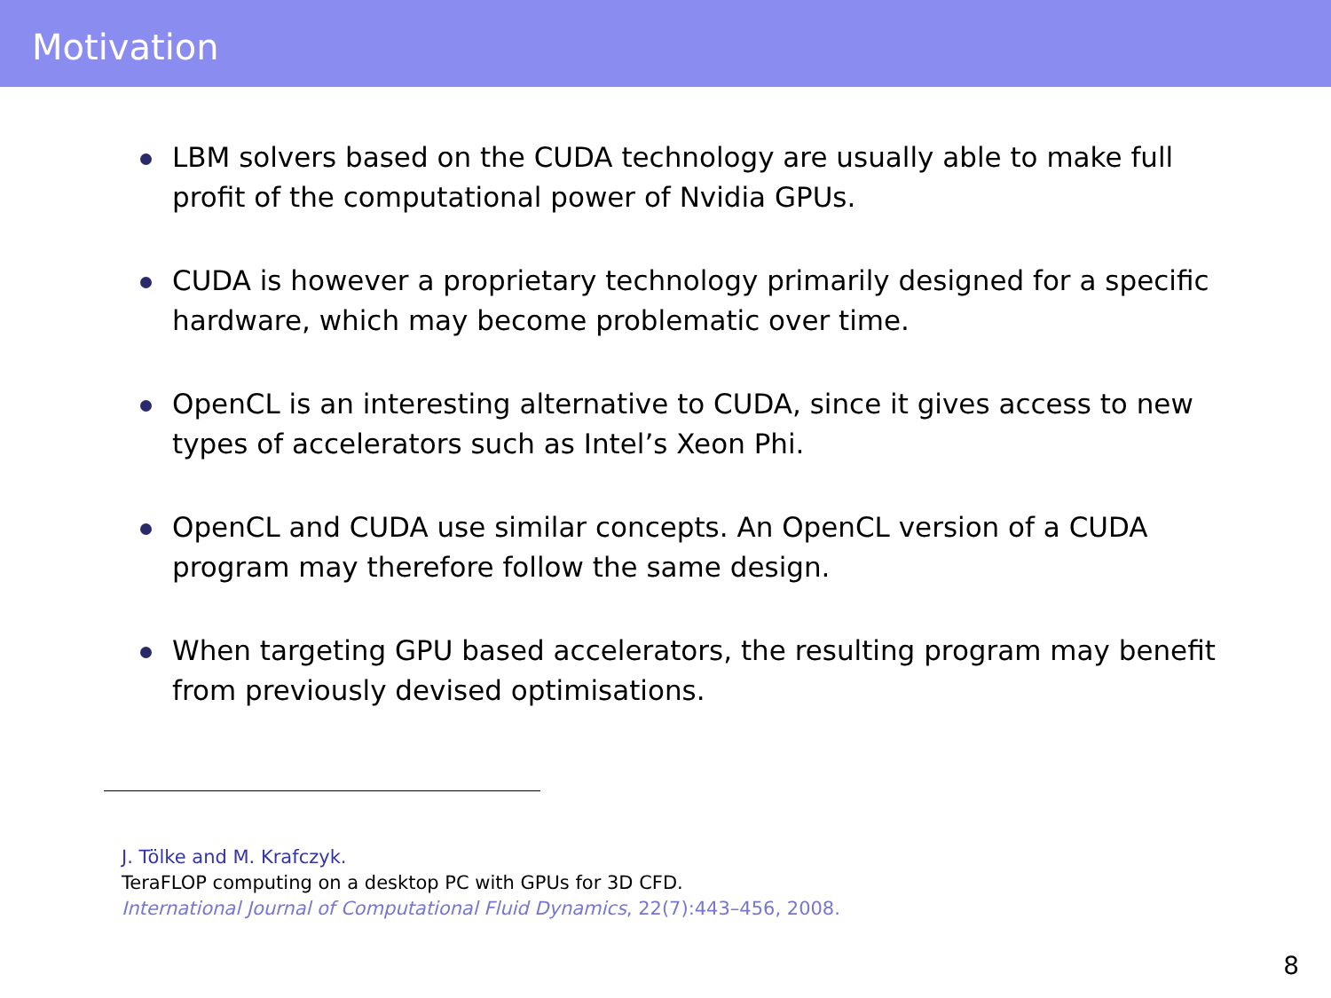Motivation
LBM solvers based on the CUDA technology are usually able to make full profit of the computational power of Nvidia GPUs.
CUDA is however a proprietary technology primarily designed for a specific hardware, which may become problematic over time.
OpenCL is an interesting alternative to CUDA, since it gives access to new types of accelerators such as Intel’s Xeon Phi.
OpenCL and CUDA use similar concepts. An OpenCL version of a CUDA program may therefore follow the same design.
When targeting GPU based accelerators, the resulting program may benefit from previously devised optimisations.
J. Tölke and M. Krafczyk.
TeraFLOP computing on a desktop PC with GPUs for 3D CFD.
International Journal of Computational Fluid Dynamics, 22(7):443–456, 2008.
8